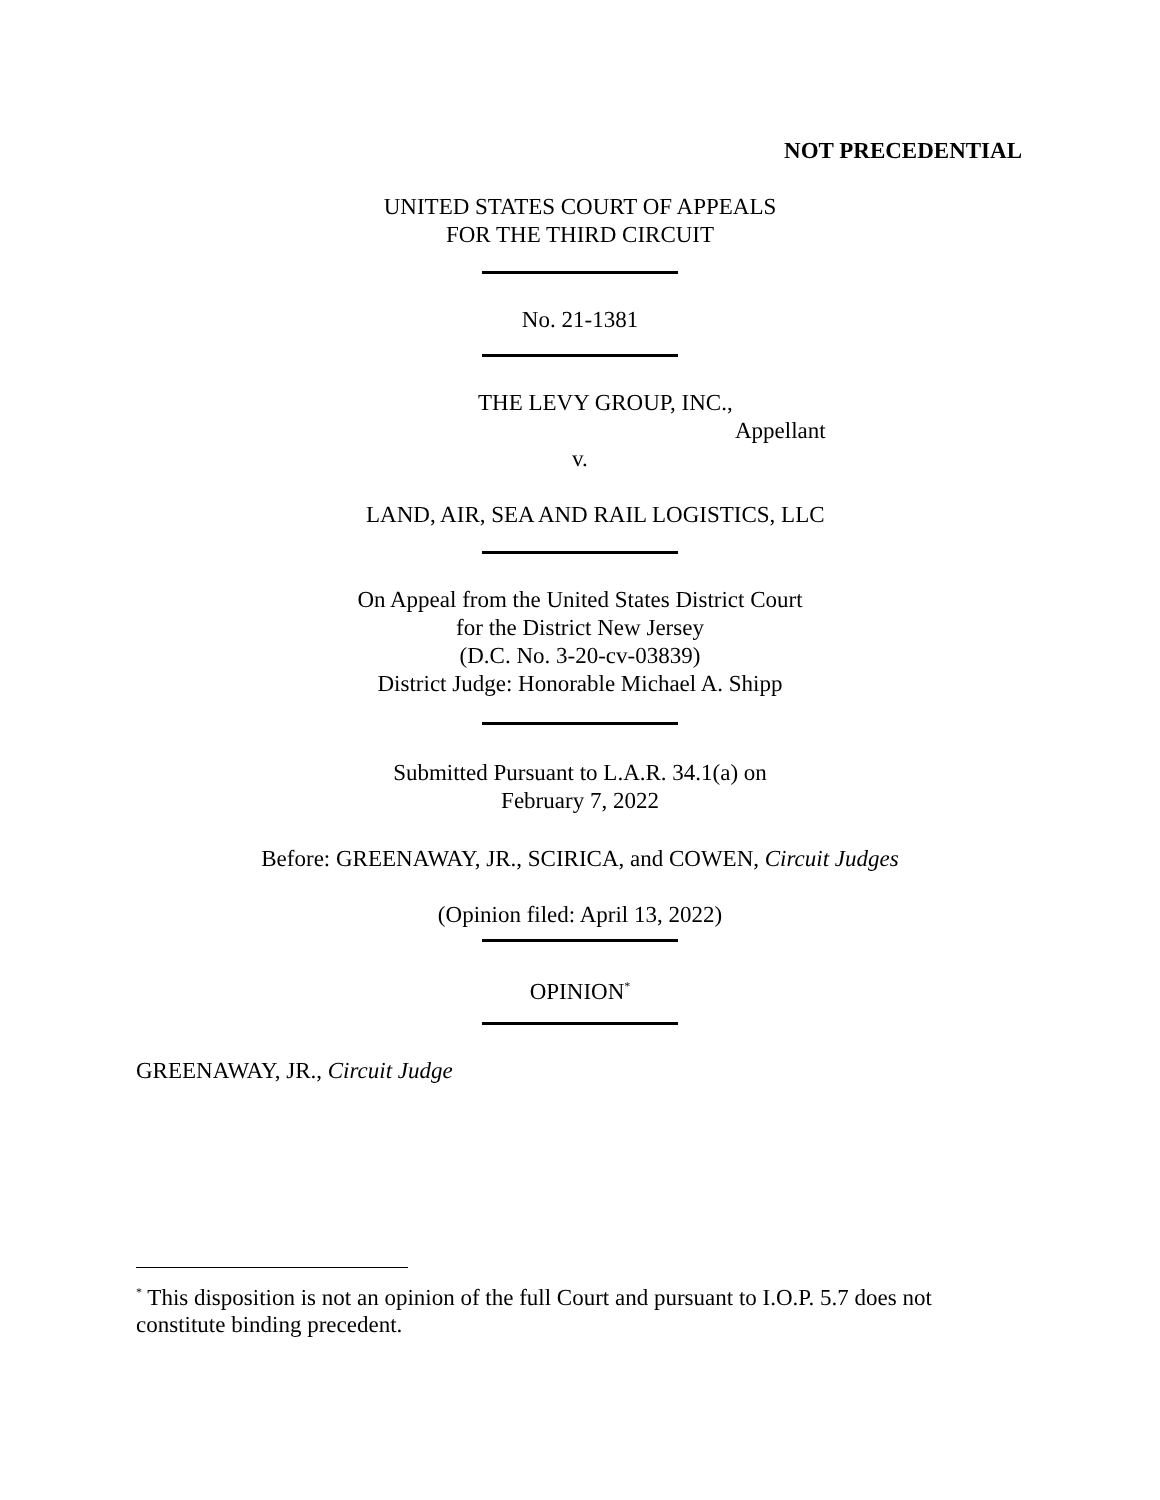NOT PRECEDENTIAL
UNITED STATES COURT OF APPEALS
FOR THE THIRD CIRCUIT
No. 21-1381
THE LEVY GROUP, INC.,
Appellant
v.
LAND, AIR, SEA AND RAIL LOGISTICS, LLC
On Appeal from the United States District Court
for the District New Jersey
(D.C. No. 3-20-cv-03839)
District Judge: Honorable Michael A. Shipp
Submitted Pursuant to L.A.R. 34.1(a) on
February 7, 2022
Before: GREENAWAY, JR., SCIRICA, and COWEN, Circuit Judges
(Opinion filed: April 13, 2022)
OPINION<sup>*</sup>
GREENAWAY, JR., Circuit Judge
<sup>*</sup> This disposition is not an opinion of the full Court and pursuant to I.O.P. 5.7 does not constitute binding precedent.